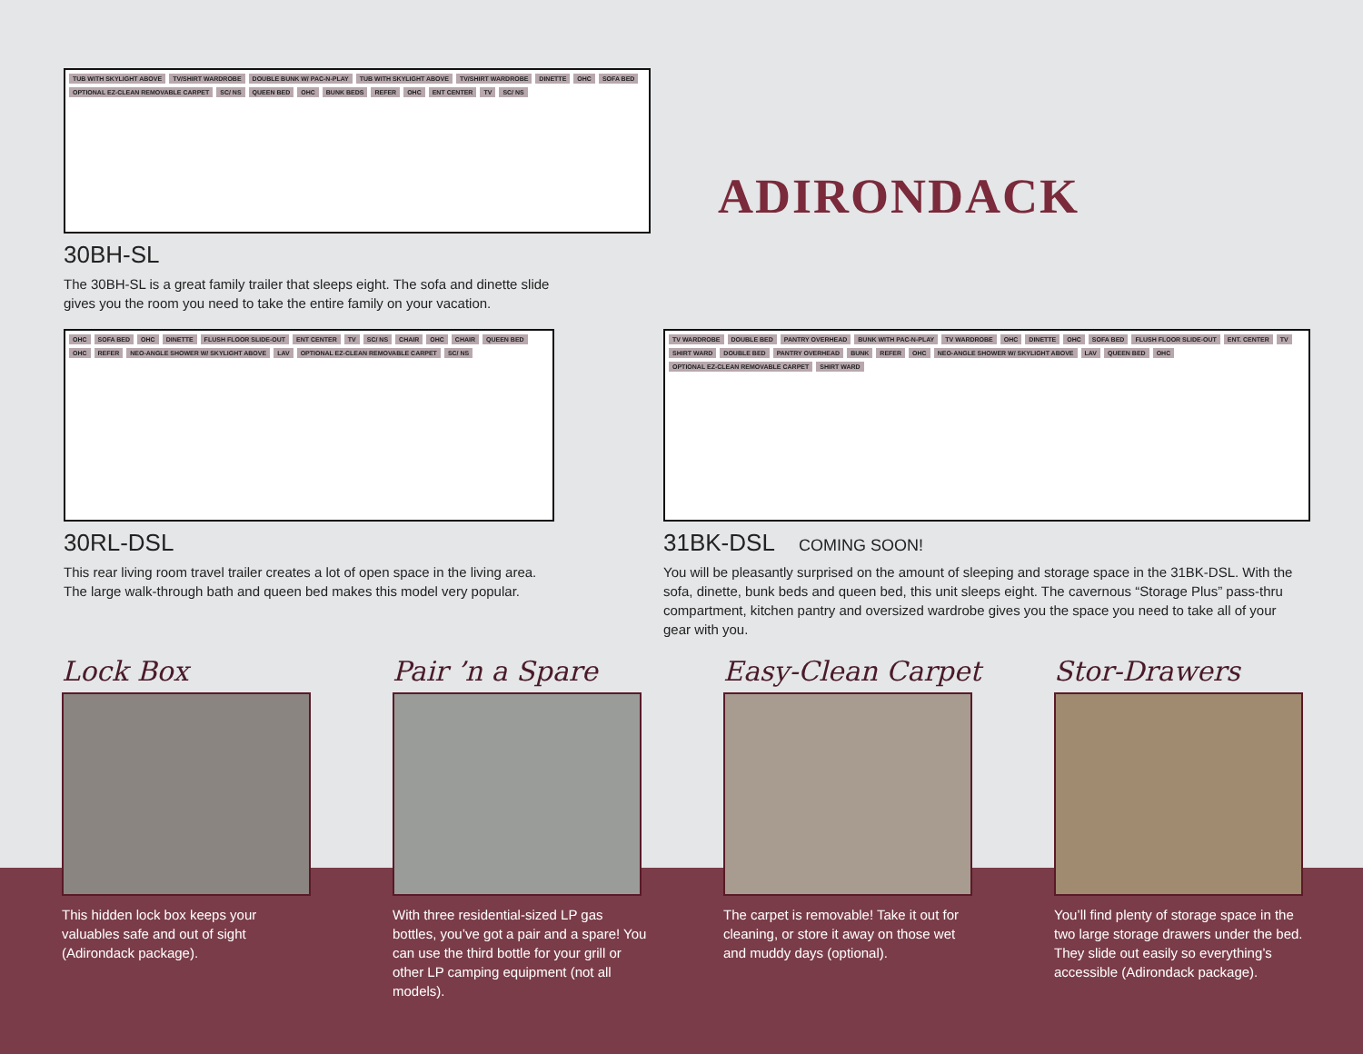TUB WITH SKYLIGHT ABOVE TV/SHIRT WARDROBE DOUBLE BUNK W/ PAC-N-PLAY TUB WITH SKYLIGHT ABOVE TV/SHIRT WARDROBE DINETTE OHC SOFA BED OPTIONAL EZ-CLEAN REMOVABLE CARPET SC/ NS QUEEN BED OHC BUNK BEDS REFER OHC ENT CENTER TV SC/ NS
30BH-SL
The 30BH-SL is a great family trailer that sleeps eight. The sofa and dinette slide
gives you the room you need to take the entire family on your vacation.
ADIRONDACK
OHC SOFA BED OHC DINETTE FLUSH FLOOR SLIDE-OUT ENT CENTER TV SC/ NS CHAIR OHC CHAIR QUEEN BED OHC REFER NEO-ANGLE SHOWER W/ SKYLIGHT ABOVE LAV OPTIONAL EZ-CLEAN REMOVABLE CARPET SC/ NS
30RL-DSL
This rear living room travel trailer creates a lot of open space in the living area.
The large walk-through bath and queen bed makes this model very popular.
TV WARDROBE DOUBLE BED PANTRY OVERHEAD BUNK WITH PAC-N-PLAY TV WARDROBE OHC DINETTE OHC SOFA BED FLUSH FLOOR SLIDE-OUT ENT. CENTER TV SHIRT WARD DOUBLE BED PANTRY OVERHEAD BUNK REFER OHC NEO-ANGLE SHOWER W/ SKYLIGHT ABOVE LAV QUEEN BED OHC OPTIONAL EZ-CLEAN REMOVABLE CARPET SHIRT WARD
31BK-DSL COMING SOON!
You will be pleasantly surprised on the amount of sleeping and storage space in the 31BK-DSL. With the sofa, dinette, bunk beds and queen bed, this unit sleeps eight. The cavernous “Storage Plus” pass-thru compartment, kitchen pantry and oversized wardrobe gives you the space you need to take all of your gear with you.
Lock Box
This hidden lock box keeps your valuables safe and out of sight (Adirondack package).
Pair ’n a Spare
With three residential-sized LP gas bottles, you’ve got a pair and a spare! You can use the third bottle for your grill or other LP camping equipment (not all models).
Easy-Clean Carpet
The carpet is removable! Take it out for cleaning, or store it away on those wet and muddy days (optional).
Stor-Drawers
You’ll find plenty of storage space in the two large storage drawers under the bed. They slide out easily so everything’s accessible (Adirondack package).